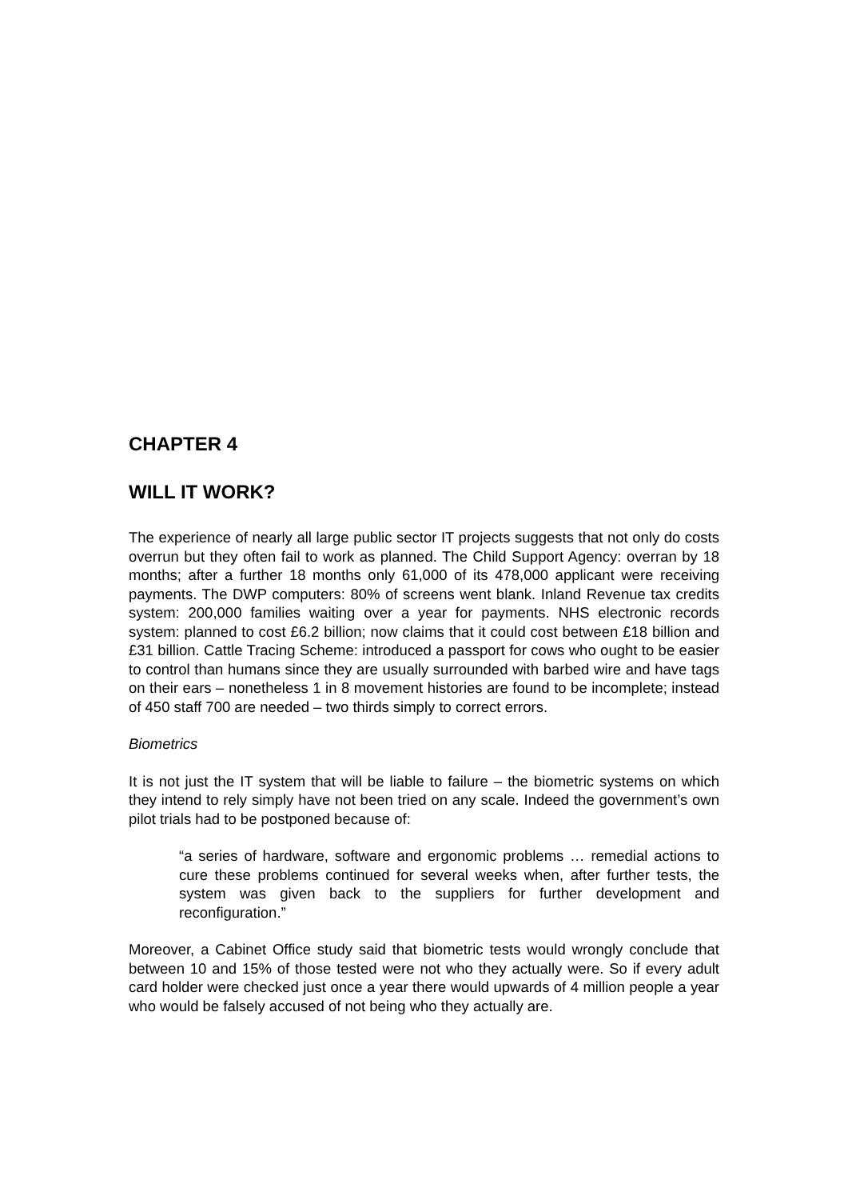CHAPTER 4
WILL IT WORK?
The experience of nearly all large public sector IT projects suggests that not only do costs overrun but they often fail to work as planned. The Child Support Agency: overran by 18 months; after a further 18 months only 61,000 of its 478,000 applicant were receiving payments. The DWP computers: 80% of screens went blank. Inland Revenue tax credits system: 200,000 families waiting over a year for payments. NHS electronic records system: planned to cost £6.2 billion; now claims that it could cost between £18 billion and £31 billion. Cattle Tracing Scheme: introduced a passport for cows who ought to be easier to control than humans since they are usually surrounded with barbed wire and have tags on their ears – nonetheless 1 in 8 movement histories are found to be incomplete; instead of 450 staff 700 are needed – two thirds simply to correct errors.
Biometrics
It is not just the IT system that will be liable to failure – the biometric systems on which they intend to rely simply have not been tried on any scale. Indeed the government’s own pilot trials had to be postponed because of:
“a series of hardware, software and ergonomic problems … remedial actions to cure these problems continued for several weeks when, after further tests, the system was given back to the suppliers for further development and reconfiguration.”
Moreover, a Cabinet Office study said that biometric tests would wrongly conclude that between 10 and 15% of those tested were not who they actually were. So if every adult card holder were checked just once a year there would upwards of 4 million people a year who would be falsely accused of not being who they actually are.